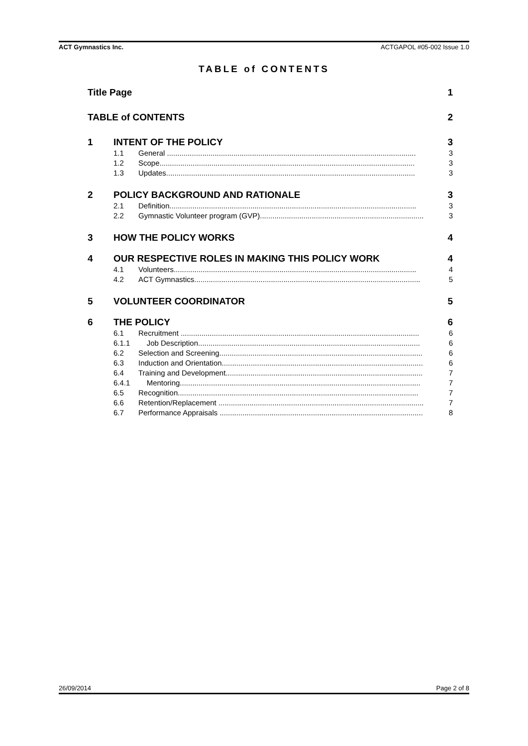ACT Gymnastics Inc. ACTGAPOL #05-002 Issue 1.0
TABLE of CONTENTS
Title Page 1
TABLE of CONTENTS 2
1 INTENT OF THE POLICY 3
1.1 General ........................................................................................................................ 3
1.2 Scope........................................................................................................................... 3
1.3 Updates........................................................................................................................ 3
2 POLICY BACKGROUND AND RATIONALE 3
2.1 Definition....................................................................................................................... 3
2.2 Gymnastic Volunteer program (GVP)............................................................................... 3
3 HOW THE POLICY WORKS 4
4 OUR RESPECTIVE ROLES IN MAKING THIS POLICY WORK 4
4.1 Volunteers..................................................................................................................... 4
4.2 ACT Gymnastics............................................................................................................. 5
5 VOLUNTEER COORDINATOR 5
6 THE POLICY 6
6.1 Recruitment ................................................................................................................... 6
6.1.1 Job Description........................................................................................................... 6
6.2 Selection and Screening.................................................................................................. 6
6.3 Induction and Orientation................................................................................................. 6
6.4 Training and Development............................................................................................... 7
6.4.1 Mentoring.................................................................................................................... 7
6.5 Recognition.................................................................................................................... 7
6.6 Retention/Replacement ................................................................................................... 7
6.7 Performance Appraisals .................................................................................................. 8
26/09/2014 Page 2 of 8